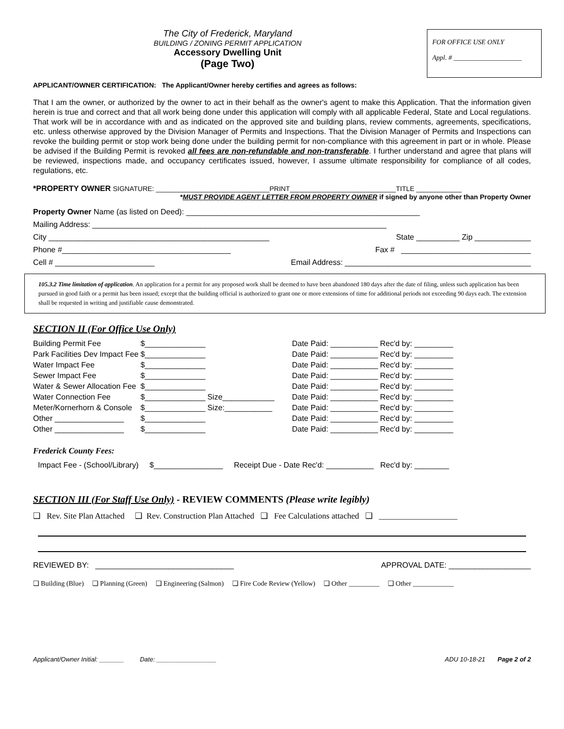The City of Frederick, Maryland
BUILDING / ZONING PERMIT APPLICATION
Accessory Dwelling Unit
(Page Two)
FOR OFFICE USE ONLY
Appl. # ____________________
APPLICANT/OWNER CERTIFICATION: The Applicant/Owner hereby certifies and agrees as follows:
That I am the owner, or authorized by the owner to act in their behalf as the owner's agent to make this Application. That the information given herein is true and correct and that all work being done under this application will comply with all applicable Federal, State and Local regulations. That work will be in accordance with and as indicated on the approved site and building plans, review comments, agreements, specifications, etc. unless otherwise approved by the Division Manager of Permits and Inspections. That the Division Manager of Permits and Inspections can revoke the building permit or stop work being done under the building permit for non-compliance with this agreement in part or in whole. Please be advised if the Building Permit is revoked all fees are non-refundable and non-transferable. I further understand and agree that plans will be reviewed, inspections made, and occupancy certificates issued, however, I assume ultimate responsibility for compliance of all codes, regulations, etc.
*PROPERTY OWNER SIGNATURE: ______________________________PRINT____________________________TITLE ____________
*MUST PROVIDE AGENT LETTER FROM PROPERTY OWNER if signed by anyone other than Property Owner
Property Owner Name (as listed on Deed): ______________________________________________________
Mailing Address: ____________________________________________________________________
City ___________________________________________________ State __________ Zip _____________
Phone #_______________________________________ Fax # ______________________________
Cell # _______________________ Email Address: ___________________________________________
105.3.2 Time limitation of application. An application for a permit for any proposed work shall be deemed to have been abandoned 180 days after the date of filing, unless such application has been pursued in good faith or a permit has been issued; except that the building official is authorized to grant one or more extensions of time for additional periods not exceeding 90 days each. The extension shall be requested in writing and justifiable cause demonstrated.
SECTION II (For Office Use Only)
| Building Permit Fee | $______________ | | Date Paid: ___________ | Rec'd by: _________ |
| Park Facilities Dev Impact Fee | $______________ | | Date Paid: ___________ | Rec'd by: _________ |
| Water Impact Fee | $______________ | | Date Paid: ___________ | Rec'd by: _________ |
| Sewer Impact Fee | $______________ | | Date Paid: ___________ | Rec'd by: _________ |
| Water & Sewer Allocation Fee | $______________ | | Date Paid: ___________ | Rec'd by: _________ |
| Water Connection Fee | $______________ | Size____________ | Date Paid: ___________ | Rec'd by: _________ |
| Meter/Kornerhorn & Console | $______________ | Size:___________ | Date Paid: ___________ | Rec'd by: _________ |
| Other ________________ | $______________ | | Date Paid: ___________ | Rec'd by: _________ |
| Other ________________ | $______________ | | Date Paid: ___________ | Rec'd by: _________ |
Frederick County Fees:
Impact Fee - (School/Library) $________________ Receipt Due - Date Rec'd: ___________ Rec'd by: ________
SECTION III (For Staff Use Only) - REVIEW COMMENTS (Please write legibly)
❑ Rev. Site Plan Attached ❑ Rev. Construction Plan Attached ❑ Fee Calculations attached ❑ ___________________
REVIEWED BY: ________________________________ APPROVAL DATE: ___________________
❑ Building (Blue) ❑ Planning (Green) ❑ Engineering (Salmon) ❑ Fire Code Review (Yellow) ❑ Other _________ ❑ Other ____________
Applicant/Owner Initial: _______ Date: _________________ ADU 10-18-21 Page 2 of 2